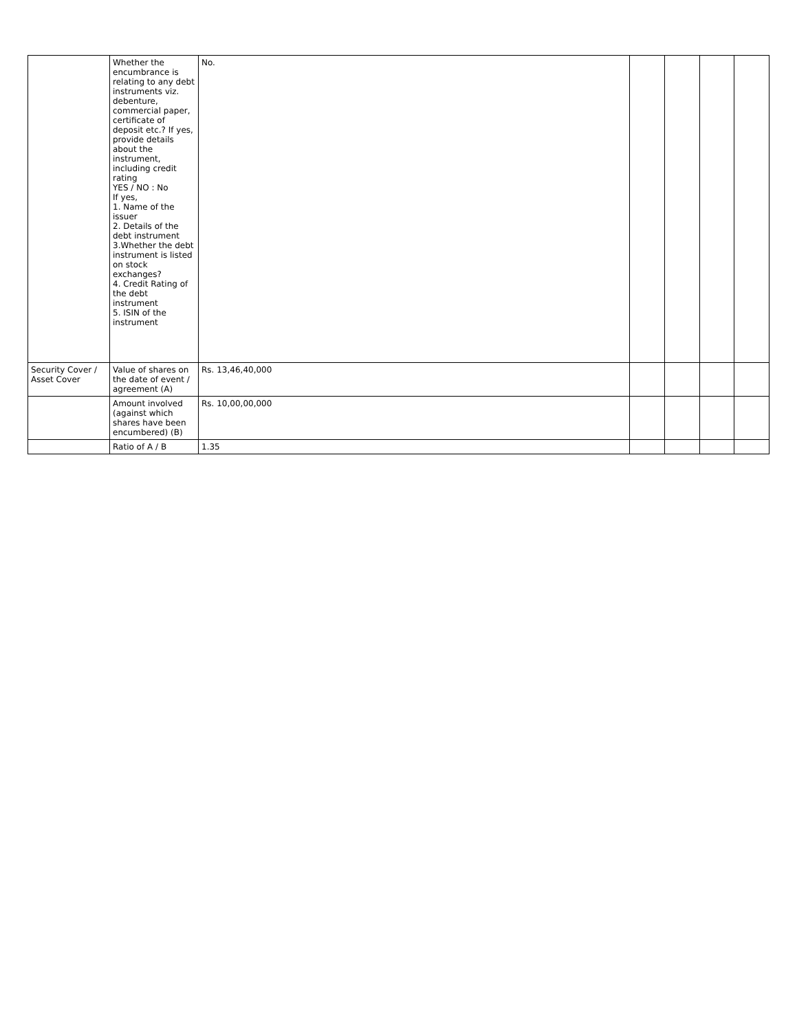| | Whether the encumbrance is relating to any debt instruments viz. debenture, commercial paper, certificate of deposit etc.? If yes, provide details about the instrument, including credit rating YES / NO : No If yes, 1. Name of the issuer 2. Details of the debt instrument 3.Whether the debt instrument is listed on stock exchanges? 4. Credit Rating of the debt instrument 5. ISIN of the instrument | No. | | | | |
| Security Cover / Asset Cover | Value of shares on the date of event / agreement (A) | Rs. 13,46,40,000 | | | | |
| | Amount involved (against which shares have been encumbered) (B) | Rs. 10,00,00,000 | | | | |
| | Ratio of A / B | 1.35 | | | | |